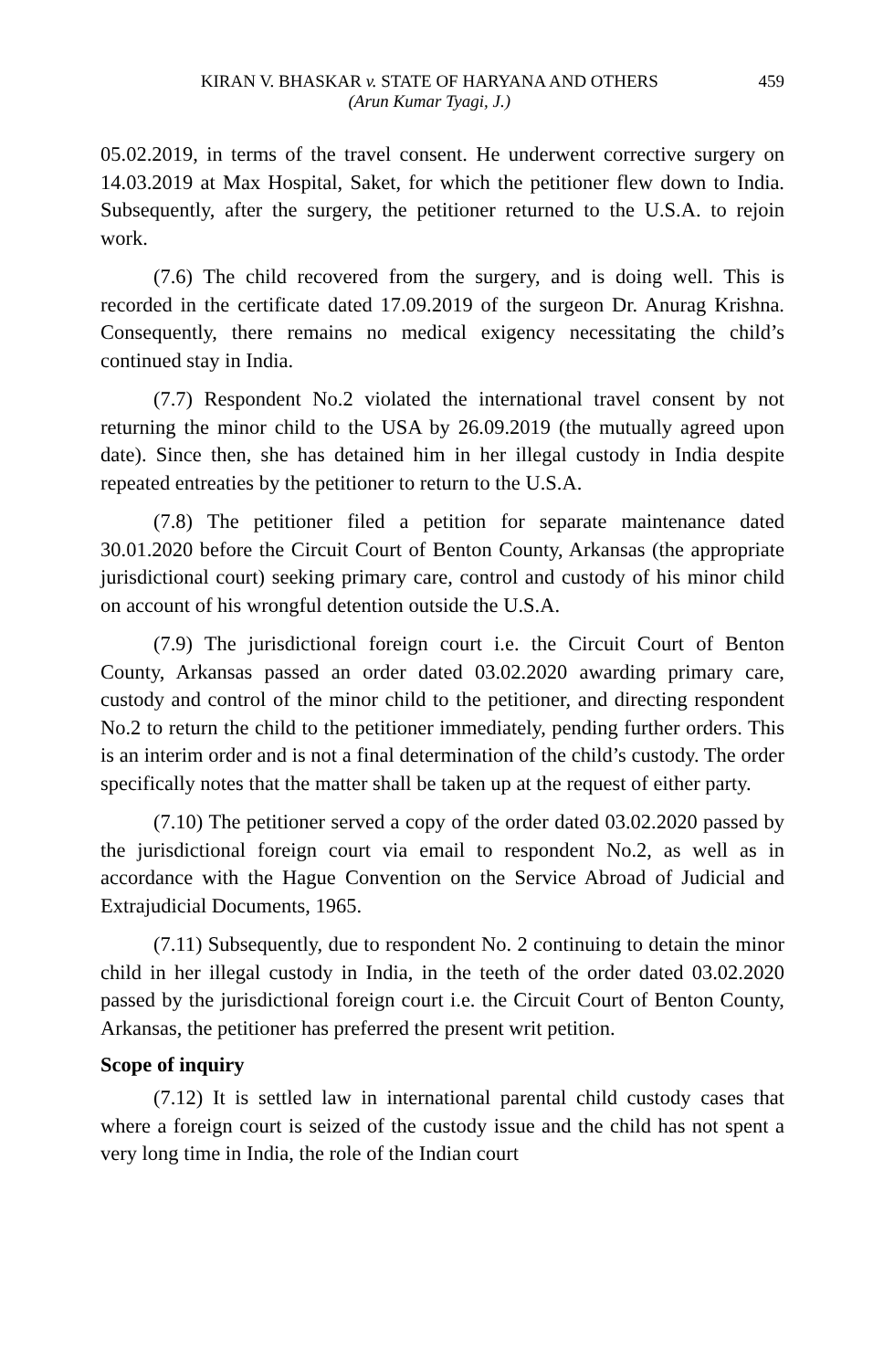KIRAN V. BHASKAR v. STATE OF HARYANA AND OTHERS
(Arun Kumar Tyagi, J.)
459
05.02.2019, in terms of the travel consent. He underwent corrective surgery on 14.03.2019 at Max Hospital, Saket, for which the petitioner flew down to India. Subsequently, after the surgery, the petitioner returned to the U.S.A. to rejoin work.
(7.6) The child recovered from the surgery, and is doing well. This is recorded in the certificate dated 17.09.2019 of the surgeon Dr. Anurag Krishna. Consequently, there remains no medical exigency necessitating the child’s continued stay in India.
(7.7) Respondent No.2 violated the international travel consent by not returning the minor child to the USA by 26.09.2019 (the mutually agreed upon date). Since then, she has detained him in her illegal custody in India despite repeated entreaties by the petitioner to return to the U.S.A.
(7.8) The petitioner filed a petition for separate maintenance dated 30.01.2020 before the Circuit Court of Benton County, Arkansas (the appropriate jurisdictional court) seeking primary care, control and custody of his minor child on account of his wrongful detention outside the U.S.A.
(7.9) The jurisdictional foreign court i.e. the Circuit Court of Benton County, Arkansas passed an order dated 03.02.2020 awarding primary care, custody and control of the minor child to the petitioner, and directing respondent No.2 to return the child to the petitioner immediately, pending further orders. This is an interim order and is not a final determination of the child’s custody. The order specifically notes that the matter shall be taken up at the request of either party.
(7.10) The petitioner served a copy of the order dated 03.02.2020 passed by the jurisdictional foreign court via email to respondent No.2, as well as in accordance with the Hague Convention on the Service Abroad of Judicial and Extrajudicial Documents, 1965.
(7.11) Subsequently, due to respondent No. 2 continuing to detain the minor child in her illegal custody in India, in the teeth of the order dated 03.02.2020 passed by the jurisdictional foreign court i.e. the Circuit Court of Benton County, Arkansas, the petitioner has preferred the present writ petition.
Scope of inquiry
(7.12) It is settled law in international parental child custody cases that where a foreign court is seized of the custody issue and the child has not spent a very long time in India, the role of the Indian court